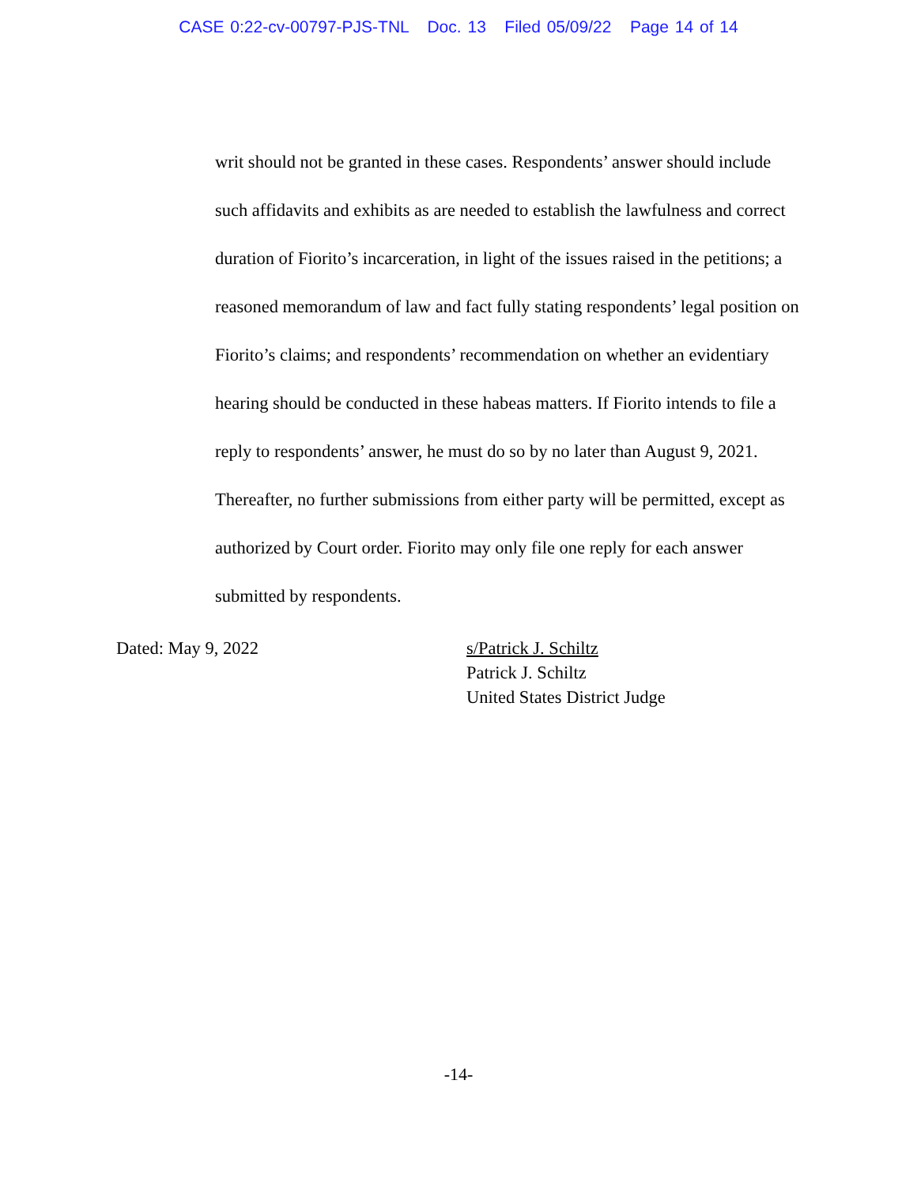CASE 0:22-cv-00797-PJS-TNL Doc. 13 Filed 05/09/22 Page 14 of 14
writ should not be granted in these cases. Respondents’ answer should include such affidavits and exhibits as are needed to establish the lawfulness and correct duration of Fiorito’s incarceration, in light of the issues raised in the petitions; a reasoned memorandum of law and fact fully stating respondents’ legal position on Fiorito’s claims; and respondents’ recommendation on whether an evidentiary hearing should be conducted in these habeas matters. If Fiorito intends to file a reply to respondents’ answer, he must do so by no later than August 9, 2021. Thereafter, no further submissions from either party will be permitted, except as authorized by Court order. Fiorito may only file one reply for each answer submitted by respondents.
Dated: May 9, 2022 s/Patrick J. Schiltz
Patrick J. Schiltz
United States District Judge
-14-